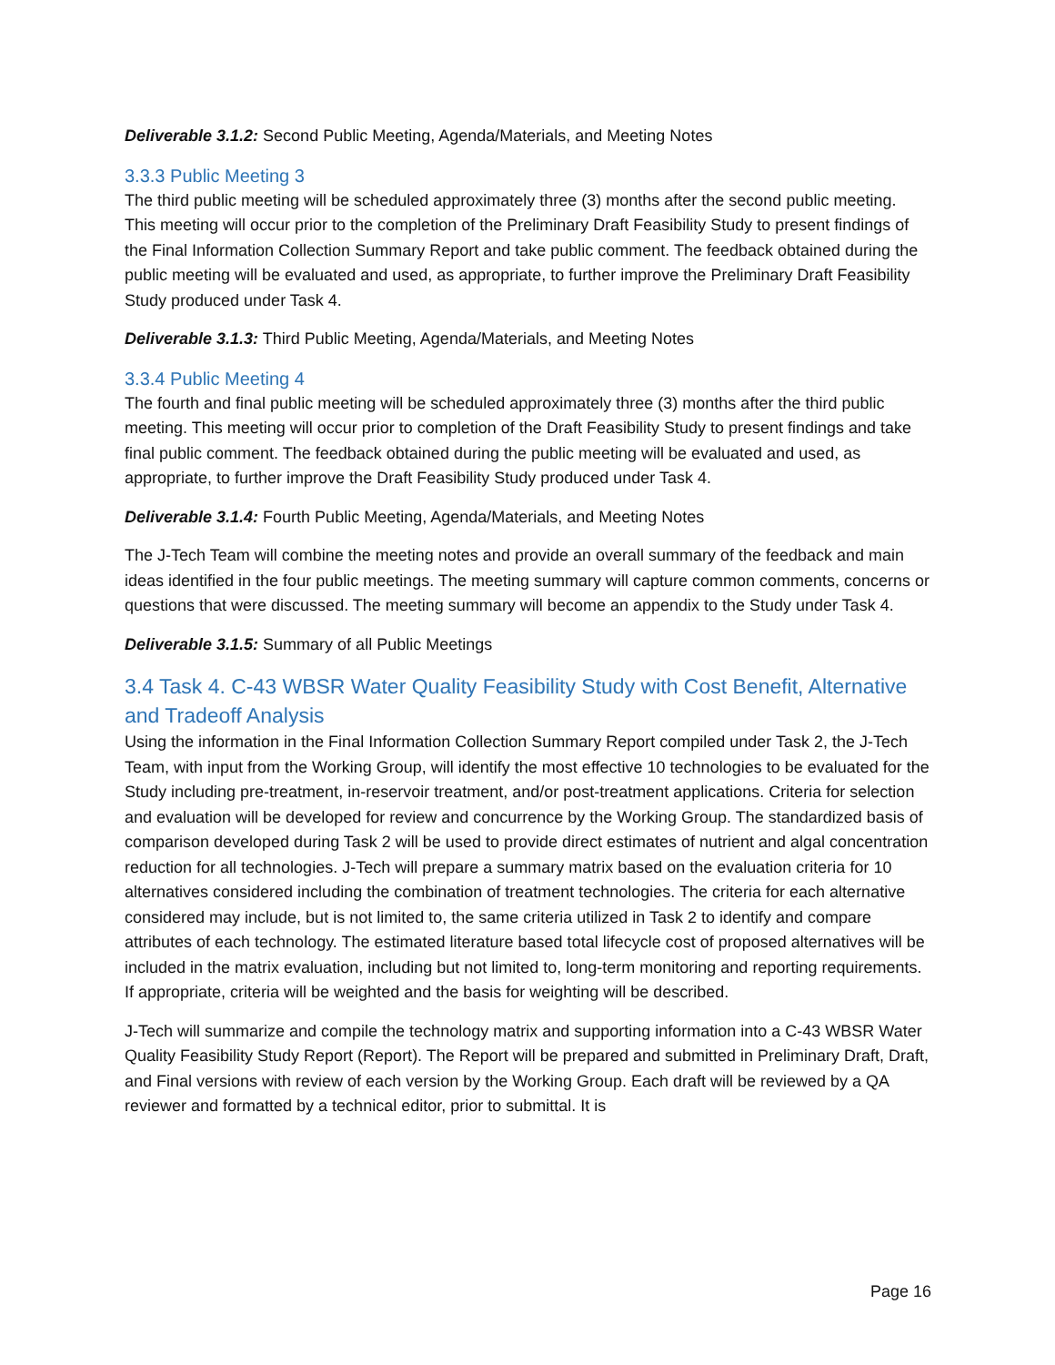Deliverable 3.1.2: Second Public Meeting, Agenda/Materials, and Meeting Notes
3.3.3 Public Meeting 3
The third public meeting will be scheduled approximately three (3) months after the second public meeting. This meeting will occur prior to the completion of the Preliminary Draft Feasibility Study to present findings of the Final Information Collection Summary Report and take public comment. The feedback obtained during the public meeting will be evaluated and used, as appropriate, to further improve the Preliminary Draft Feasibility Study produced under Task 4.
Deliverable 3.1.3: Third Public Meeting, Agenda/Materials, and Meeting Notes
3.3.4 Public Meeting 4
The fourth and final public meeting will be scheduled approximately three (3) months after the third public meeting. This meeting will occur prior to completion of the Draft Feasibility Study to present findings and take final public comment. The feedback obtained during the public meeting will be evaluated and used, as appropriate, to further improve the Draft Feasibility Study produced under Task 4.
Deliverable 3.1.4: Fourth Public Meeting, Agenda/Materials, and Meeting Notes
The J-Tech Team will combine the meeting notes and provide an overall summary of the feedback and main ideas identified in the four public meetings. The meeting summary will capture common comments, concerns or questions that were discussed. The meeting summary will become an appendix to the Study under Task 4.
Deliverable 3.1.5: Summary of all Public Meetings
3.4 Task 4. C-43 WBSR Water Quality Feasibility Study with Cost Benefit, Alternative and Tradeoff Analysis
Using the information in the Final Information Collection Summary Report compiled under Task 2, the J-Tech Team, with input from the Working Group, will identify the most effective 10 technologies to be evaluated for the Study including pre-treatment, in-reservoir treatment, and/or post-treatment applications. Criteria for selection and evaluation will be developed for review and concurrence by the Working Group. The standardized basis of comparison developed during Task 2 will be used to provide direct estimates of nutrient and algal concentration reduction for all technologies. J-Tech will prepare a summary matrix based on the evaluation criteria for 10 alternatives considered including the combination of treatment technologies. The criteria for each alternative considered may include, but is not limited to, the same criteria utilized in Task 2 to identify and compare attributes of each technology. The estimated literature based total lifecycle cost of proposed alternatives will be included in the matrix evaluation, including but not limited to, long-term monitoring and reporting requirements. If appropriate, criteria will be weighted and the basis for weighting will be described.
J-Tech will summarize and compile the technology matrix and supporting information into a C-43 WBSR Water Quality Feasibility Study Report (Report). The Report will be prepared and submitted in Preliminary Draft, Draft, and Final versions with review of each version by the Working Group. Each draft will be reviewed by a QA reviewer and formatted by a technical editor, prior to submittal. It is
Page 16